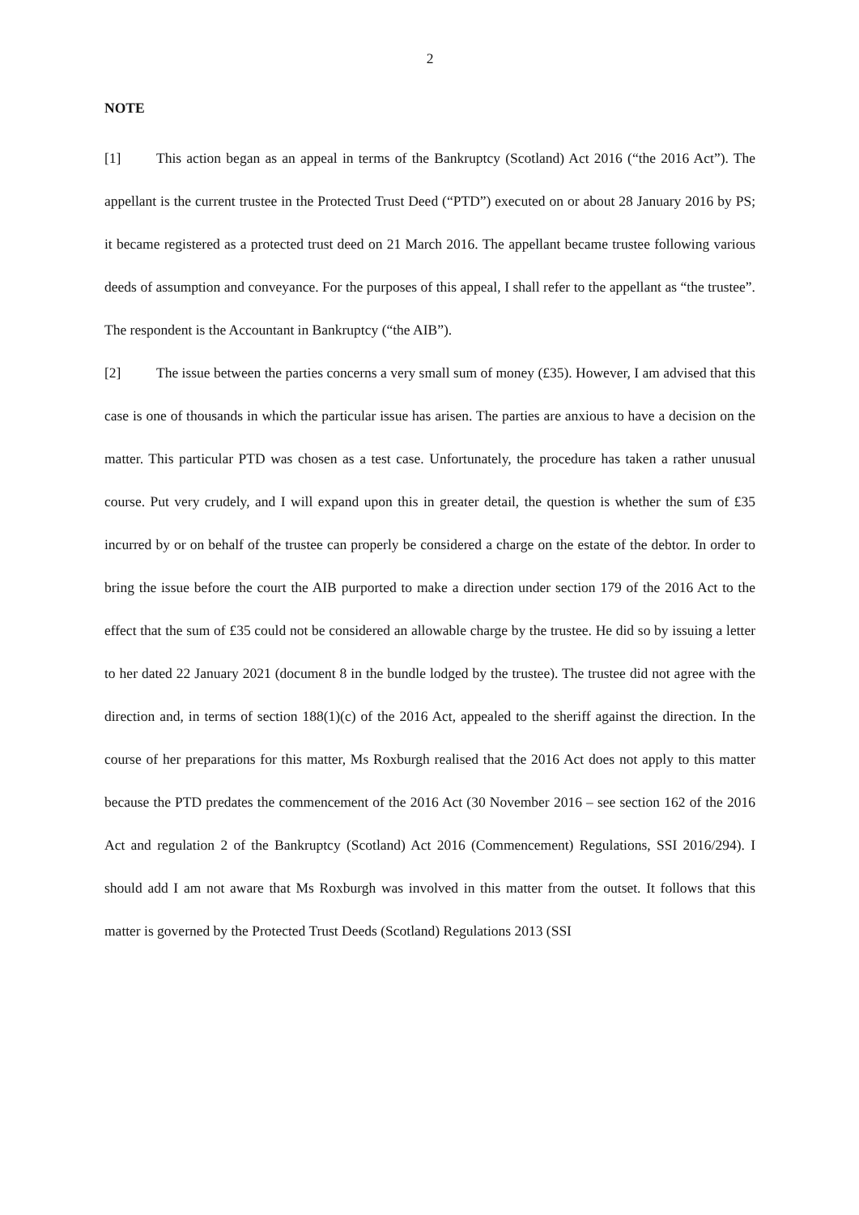2
NOTE
[1] This action began as an appeal in terms of the Bankruptcy (Scotland) Act 2016 (“the 2016 Act”). The appellant is the current trustee in the Protected Trust Deed (“PTD”) executed on or about 28 January 2016 by PS; it became registered as a protected trust deed on 21 March 2016. The appellant became trustee following various deeds of assumption and conveyance. For the purposes of this appeal, I shall refer to the appellant as “the trustee”. The respondent is the Accountant in Bankruptcy (“the AIB”).
[2] The issue between the parties concerns a very small sum of money (£35). However, I am advised that this case is one of thousands in which the particular issue has arisen. The parties are anxious to have a decision on the matter. This particular PTD was chosen as a test case. Unfortunately, the procedure has taken a rather unusual course. Put very crudely, and I will expand upon this in greater detail, the question is whether the sum of £35 incurred by or on behalf of the trustee can properly be considered a charge on the estate of the debtor. In order to bring the issue before the court the AIB purported to make a direction under section 179 of the 2016 Act to the effect that the sum of £35 could not be considered an allowable charge by the trustee. He did so by issuing a letter to her dated 22 January 2021 (document 8 in the bundle lodged by the trustee). The trustee did not agree with the direction and, in terms of section 188(1)(c) of the 2016 Act, appealed to the sheriff against the direction. In the course of her preparations for this matter, Ms Roxburgh realised that the 2016 Act does not apply to this matter because the PTD predates the commencement of the 2016 Act (30 November 2016 – see section 162 of the 2016 Act and regulation 2 of the Bankruptcy (Scotland) Act 2016 (Commencement) Regulations, SSI 2016/294). I should add I am not aware that Ms Roxburgh was involved in this matter from the outset. It follows that this matter is governed by the Protected Trust Deeds (Scotland) Regulations 2013 (SSI